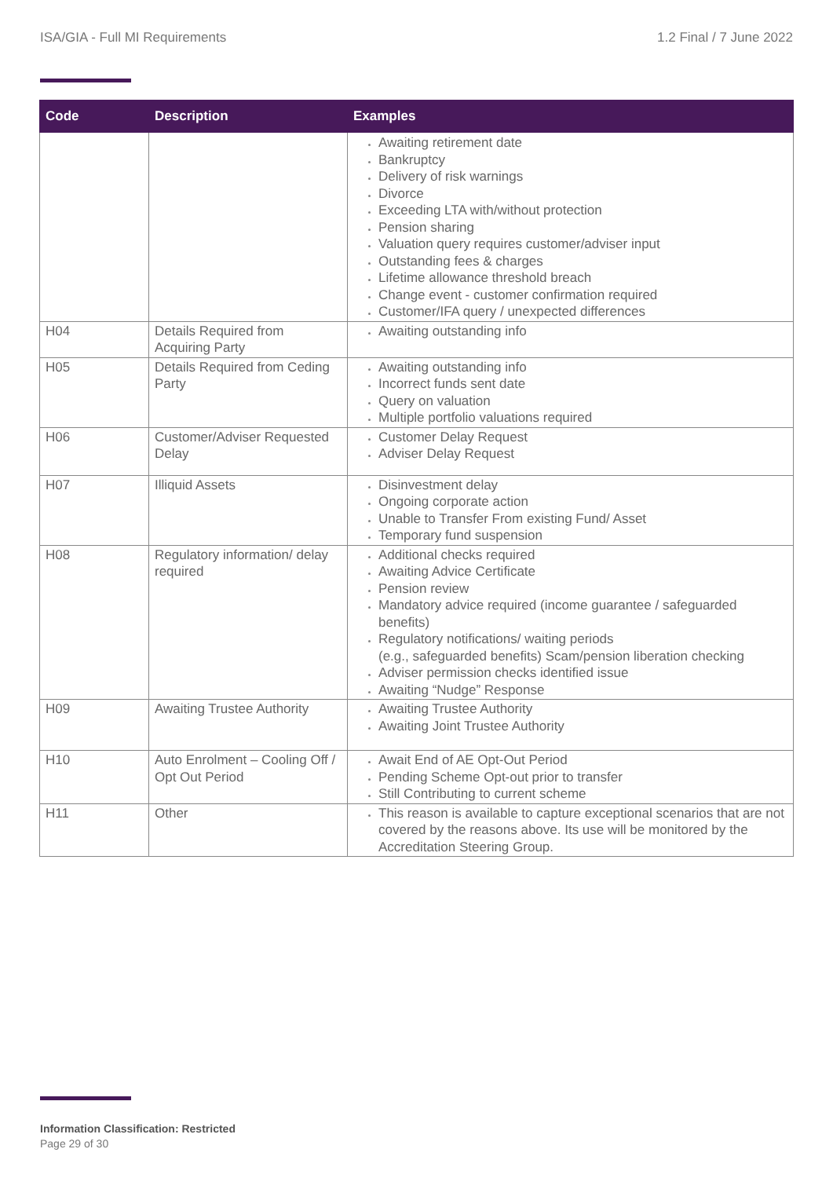ISA/GIA - Full MI Requirements 1.2 Final / 7 June 2022
| Code | Description | Examples |
| --- | --- | --- |
| | | Awaiting retirement date Bankruptcy Delivery of risk warnings Divorce Exceeding LTA with/without protection Pension sharing Valuation query requires customer/adviser input Outstanding fees & charges Lifetime allowance threshold breach Change event - customer confirmation required Customer/IFA query / unexpected differences |
| H04 | Details Required from Acquiring Party | Awaiting outstanding info |
| H05 | Details Required from Ceding Party | Awaiting outstanding info Incorrect funds sent date Query on valuation Multiple portfolio valuations required |
| H06 | Customer/Adviser Requested Delay | Customer Delay Request Adviser Delay Request |
| H07 | Illiquid Assets | Disinvestment delay Ongoing corporate action Unable to Transfer From existing Fund/ Asset Temporary fund suspension |
| H08 | Regulatory information/ delay required | Additional checks required Awaiting Advice Certificate Pension review Mandatory advice required (income guarantee / safeguarded benefits) Regulatory notifications/ waiting periods (e.g., safeguarded benefits) Scam/pension liberation checking Adviser permission checks identified issue Awaiting “Nudge” Response |
| H09 | Awaiting Trustee Authority | Awaiting Trustee Authority Awaiting Joint Trustee Authority |
| H10 | Auto Enrolment – Cooling Off / Opt Out Period | Await End of AE Opt-Out Period Pending Scheme Opt-out prior to transfer Still Contributing to current scheme |
| H11 | Other | This reason is available to capture exceptional scenarios that are not covered by the reasons above. Its use will be monitored by the Accreditation Steering Group. |
Information Classification: Restricted
Page 29 of 30